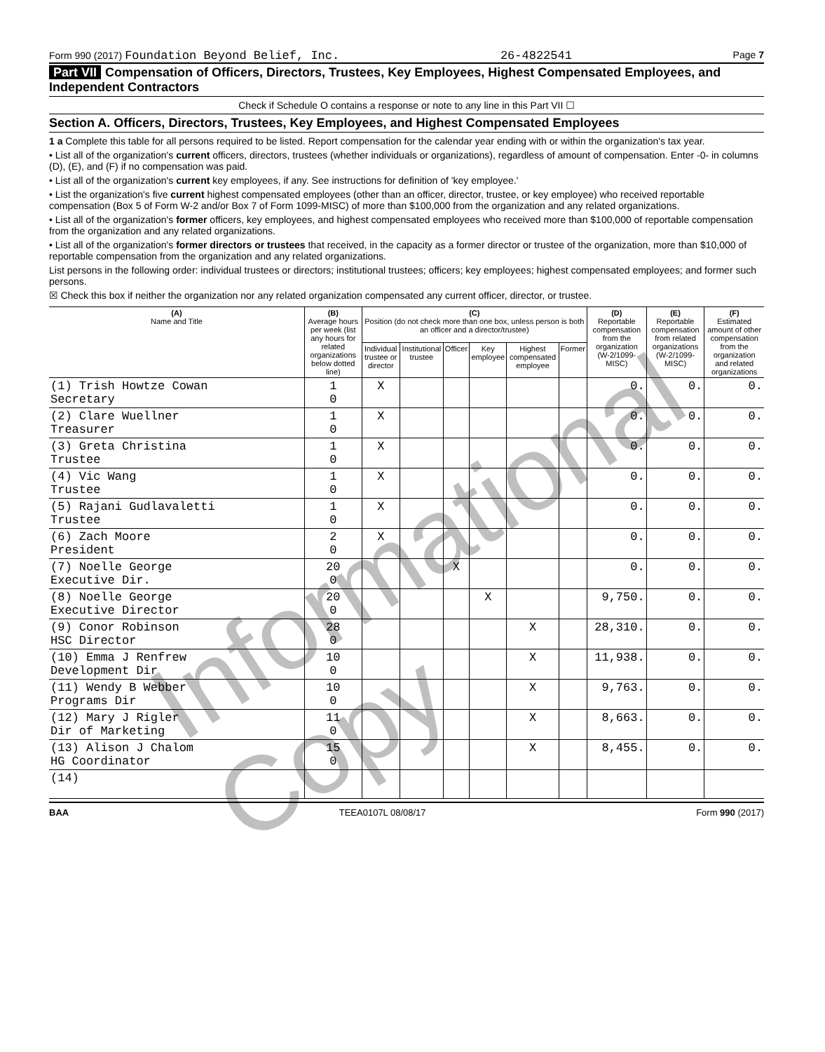Form 990 (2017) Foundation Beyond Belief, Inc. 26-4822541 Page 7
Part VII Compensation of Officers, Directors, Trustees, Key Employees, Highest Compensated Employees, and Independent Contractors
Check if Schedule O contains a response or note to any line in this Part VII ☐
Section A. Officers, Directors, Trustees, Key Employees, and Highest Compensated Employees
1 a Complete this table for all persons required to be listed. Report compensation for the calendar year ending with or within the organization's tax year.
• List all of the organization's current officers, directors, trustees (whether individuals or organizations), regardless of amount of compensation. Enter -0- in columns (D), (E), and (F) if no compensation was paid.
• List all of the organization's current key employees, if any. See instructions for definition of 'key employee.'
• List the organization's five current highest compensated employees (other than an officer, director, trustee, or key employee) who received reportable compensation (Box 5 of Form W-2 and/or Box 7 of Form 1099-MISC) of more than $100,000 from the organization and any related organizations.
• List all of the organization's former officers, key employees, and highest compensated employees who received more than $100,000 of reportable compensation from the organization and any related organizations.
• List all of the organization's former directors or trustees that received, in the capacity as a former director or trustee of the organization, more than $10,000 of reportable compensation from the organization and any related organizations.
List persons in the following order: individual trustees or directors; institutional trustees; officers; key employees; highest compensated employees; and former such persons.
☒ Check this box if neither the organization nor any related organization compensated any current officer, director, or trustee.
| (A) Name and Title | (B) Average hours per week (list any hours for related organizations below dotted line) | (C) Position (do not check more than one box, unless person is both an officer and a director/trustee) | | | | | | (D) Reportable compensation from the organization (W-2/1099-MISC) | (E) Reportable compensation from related organizations (W-2/1099-MISC) | (F) Estimated amount of other compensation from the organization and related organizations |
| --- | --- | --- | --- | --- | --- | --- | --- | --- | --- | --- |
| | | Individual trustee or director | Institutional trustee | Officer | Key employee | Highest compensated employee | Former | | | |
| (1) Trish Howtze Cowan Secretary | 1 0 | X | | | | | | 0. | 0. | 0. |
| (2) Clare Wuellner Treasurer | 1 0 | X | | | | | | 0. | 0. | 0. |
| (3) Greta Christina Trustee | 1 0 | X | | | | | | 0. | 0. | 0. |
| (4) Vic Wang Trustee | 1 0 | X | | | | | | 0. | 0. | 0. |
| (5) Rajani Gudlavaletti Trustee | 1 0 | X | | | | | | 0. | 0. | 0. |
| (6) Zach Moore President | 2 0 | X | | | | | | 0. | 0. | 0. |
| (7) Noelle George Executive Dir. | 20 0 | | | X | | | | 0. | 0. | 0. |
| (8) Noelle George Executive Director | 20 0 | | | | X | | | 9,750. | 0. | 0. |
| (9) Conor Robinson HSC Director | 28 0 | | | | | X | | 28,310. | 0. | 0. |
| (10) Emma J Renfrew Development Dir | 10 0 | | | | | X | | 11,938. | 0. | 0. |
| (11) Wendy B Webber Programs Dir | 10 0 | | | | | X | | 9,763. | 0. | 0. |
| (12) Mary J Rigler Dir of Marketing | 11 0 | | | | | X | | 8,663. | 0. | 0. |
| (13) Alison J Chalom HG Coordinator | 15 0 | | | | | X | | 8,455. | 0. | 0. |
| (14) | | | | | | | | | | |
BAA TEEA0107L 08/08/17 Form 990 (2017)
Informational Copy